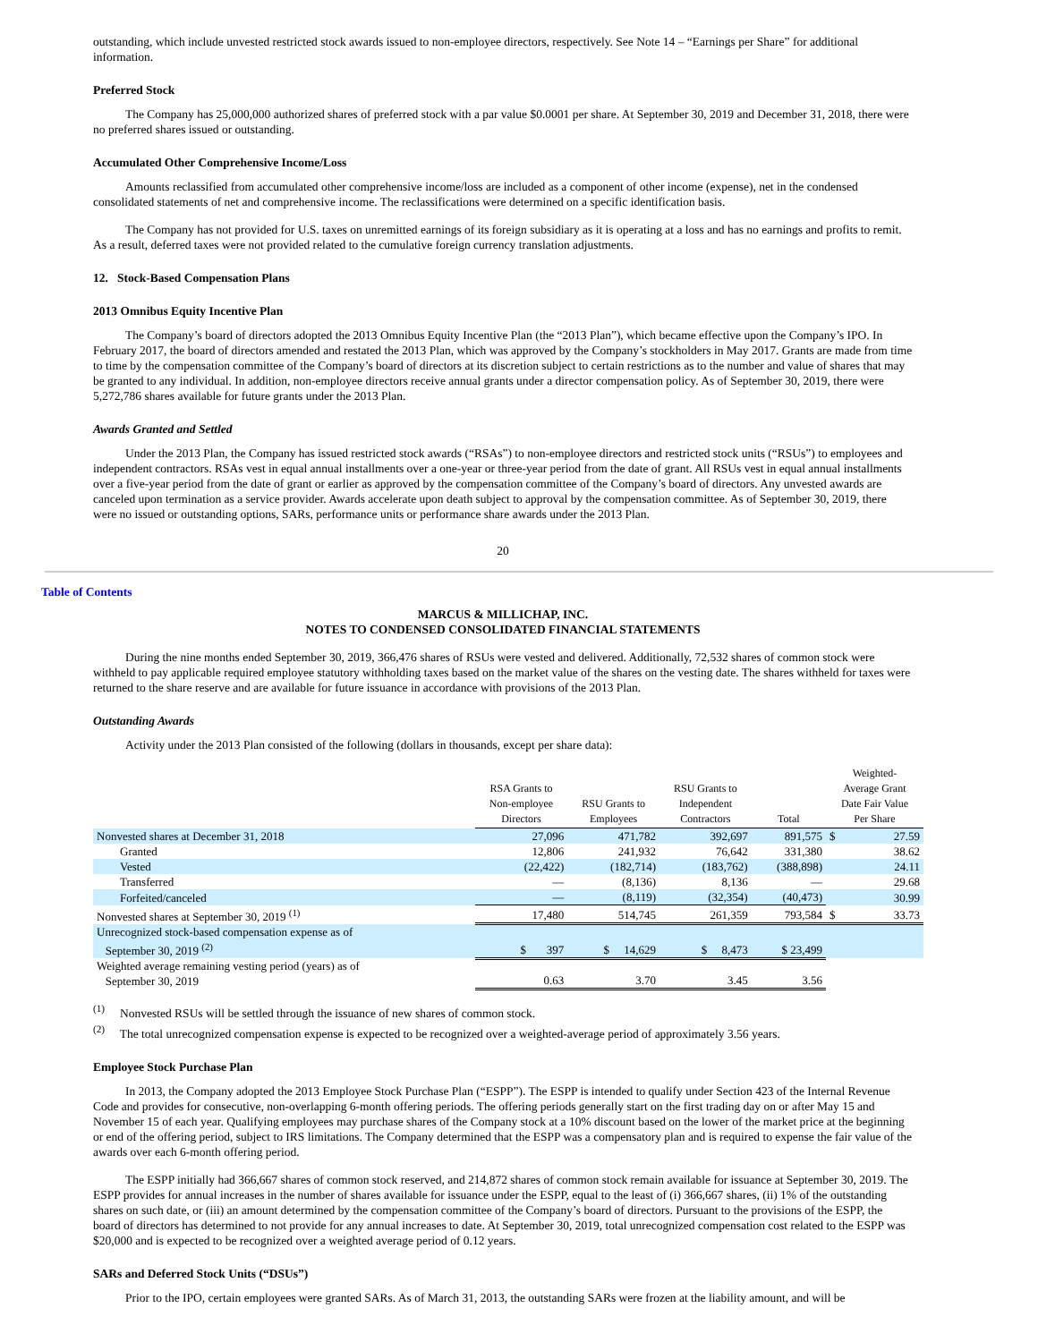outstanding, which include unvested restricted stock awards issued to non-employee directors, respectively. See Note 14 – “Earnings per Share” for additional information.
Preferred Stock
The Company has 25,000,000 authorized shares of preferred stock with a par value $0.0001 per share. At September 30, 2019 and December 31, 2018, there were no preferred shares issued or outstanding.
Accumulated Other Comprehensive Income/Loss
Amounts reclassified from accumulated other comprehensive income/loss are included as a component of other income (expense), net in the condensed consolidated statements of net and comprehensive income. The reclassifications were determined on a specific identification basis.
The Company has not provided for U.S. taxes on unremitted earnings of its foreign subsidiary as it is operating at a loss and has no earnings and profits to remit. As a result, deferred taxes were not provided related to the cumulative foreign currency translation adjustments.
12. Stock-Based Compensation Plans
2013 Omnibus Equity Incentive Plan
The Company’s board of directors adopted the 2013 Omnibus Equity Incentive Plan (the “2013 Plan”), which became effective upon the Company’s IPO. In February 2017, the board of directors amended and restated the 2013 Plan, which was approved by the Company’s stockholders in May 2017. Grants are made from time to time by the compensation committee of the Company’s board of directors at its discretion subject to certain restrictions as to the number and value of shares that may be granted to any individual. In addition, non-employee directors receive annual grants under a director compensation policy. As of September 30, 2019, there were 5,272,786 shares available for future grants under the 2013 Plan.
Awards Granted and Settled
Under the 2013 Plan, the Company has issued restricted stock awards (“RSAs”) to non-employee directors and restricted stock units (“RSUs”) to employees and independent contractors. RSAs vest in equal annual installments over a one-year or three-year period from the date of grant. All RSUs vest in equal annual installments over a five-year period from the date of grant or earlier as approved by the compensation committee of the Company’s board of directors. Any unvested awards are canceled upon termination as a service provider. Awards accelerate upon death subject to approval by the compensation committee. As of September 30, 2019, there were no issued or outstanding options, SARs, performance units or performance share awards under the 2013 Plan.
20
Table of Contents
MARCUS & MILLICHAP, INC.
NOTES TO CONDENSED CONSOLIDATED FINANCIAL STATEMENTS
During the nine months ended September 30, 2019, 366,476 shares of RSUs were vested and delivered. Additionally, 72,532 shares of common stock were withheld to pay applicable required employee statutory withholding taxes based on the market value of the shares on the vesting date. The shares withheld for taxes were returned to the share reserve and are available for future issuance in accordance with provisions of the 2013 Plan.
Outstanding Awards
Activity under the 2013 Plan consisted of the following (dollars in thousands, except per share data):
| | RSA Grants to Non-employee Directors | RSU Grants to Employees | RSU Grants to Independent Contractors | Total | Weighted- Average Grant Date Fair Value Per Share | |
| --- | --- | --- | --- | --- | --- | --- |
| Nonvested shares at December 31, 2018 | 27,096 | 471,782 | 392,697 | 891,575 | $ | 27.59 |
| Granted | 12,806 | 241,932 | 76,642 | 331,380 | | 38.62 |
| Vested | (22,422) | (182,714) | (183,762) | (388,898) | | 24.11 |
| Transferred | — | (8,136) | 8,136 | — | | 29.68 |
| Forfeited/canceled | — | (8,119) | (32,354) | (40,473) | | 30.99 |
| Nonvested shares at September 30, 2019 <sup>(1)</sup> | 17,480 | 514,745 | 261,359 | 793,584 | $ | 33.73 |
| Unrecognized stock-based compensation expense as of September 30, 2019 <sup>(2)</sup> | $ 397 | $ 14,629 | $ 8,473 | $ 23,499 | | |
| Weighted average remaining vesting period (years) as of September 30, 2019 | 0.63 | 3.70 | 3.45 | 3.56 | | |
<sup>(1)</sup> Nonvested RSUs will be settled through the issuance of new shares of common stock.
<sup>(2)</sup> The total unrecognized compensation expense is expected to be recognized over a weighted-average period of approximately 3.56 years.
Employee Stock Purchase Plan
In 2013, the Company adopted the 2013 Employee Stock Purchase Plan (“ESPP”). The ESPP is intended to qualify under Section 423 of the Internal Revenue Code and provides for consecutive, non-overlapping 6-month offering periods. The offering periods generally start on the first trading day on or after May 15 and November 15 of each year. Qualifying employees may purchase shares of the Company stock at a 10% discount based on the lower of the market price at the beginning or end of the offering period, subject to IRS limitations. The Company determined that the ESPP was a compensatory plan and is required to expense the fair value of the awards over each 6-month offering period.
The ESPP initially had 366,667 shares of common stock reserved, and 214,872 shares of common stock remain available for issuance at September 30, 2019. The ESPP provides for annual increases in the number of shares available for issuance under the ESPP, equal to the least of (i) 366,667 shares, (ii) 1% of the outstanding shares on such date, or (iii) an amount determined by the compensation committee of the Company’s board of directors. Pursuant to the provisions of the ESPP, the board of directors has determined to not provide for any annual increases to date. At September 30, 2019, total unrecognized compensation cost related to the ESPP was $20,000 and is expected to be recognized over a weighted average period of 0.12 years.
SARs and Deferred Stock Units (“DSUs”)
Prior to the IPO, certain employees were granted SARs. As of March 31, 2013, the outstanding SARs were frozen at the liability amount, and will be